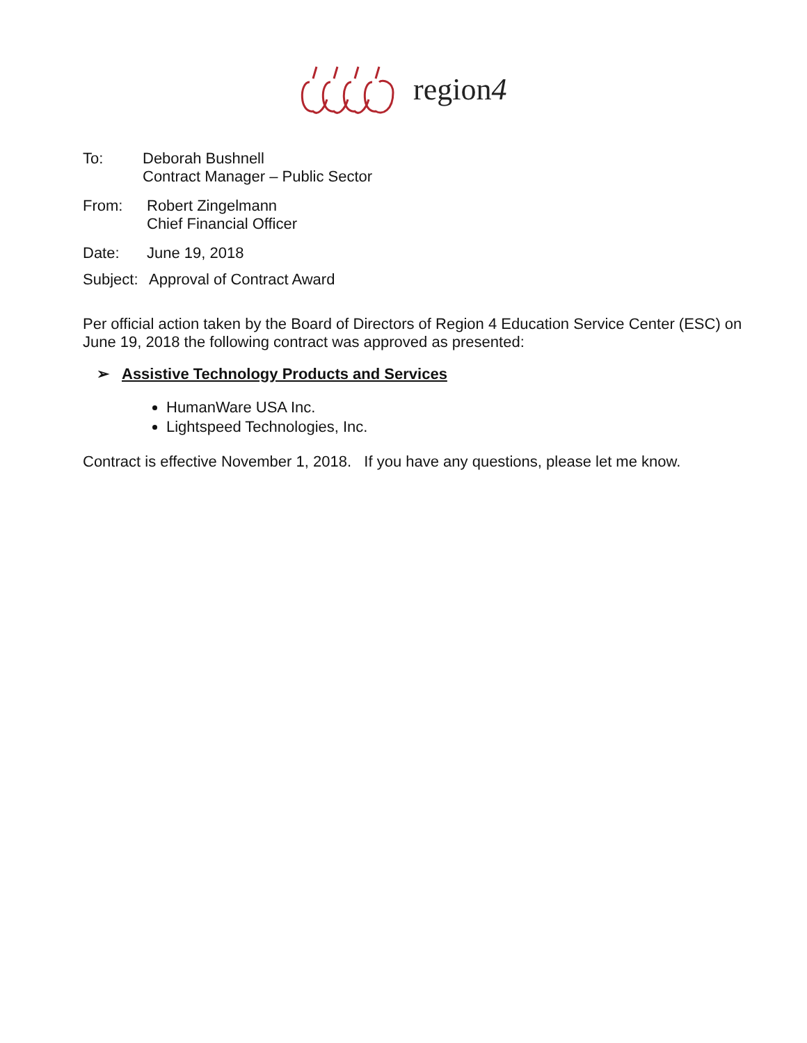region4
To: Deborah Bushnell
Contract Manager – Public Sector
From: Robert Zingelmann
Chief Financial Officer
Date: June 19, 2018
Subject:
Approval of Contract Award
Per official action taken by the Board of Directors of Region 4 Education Service Center (ESC) on June 19, 2018 the following contract was approved as presented:
➢ Assistive Technology Products and Services
HumanWare USA Inc.
Lightspeed Technologies, Inc.
Contract is effective November 1, 2018. If you have any questions, please let me know.